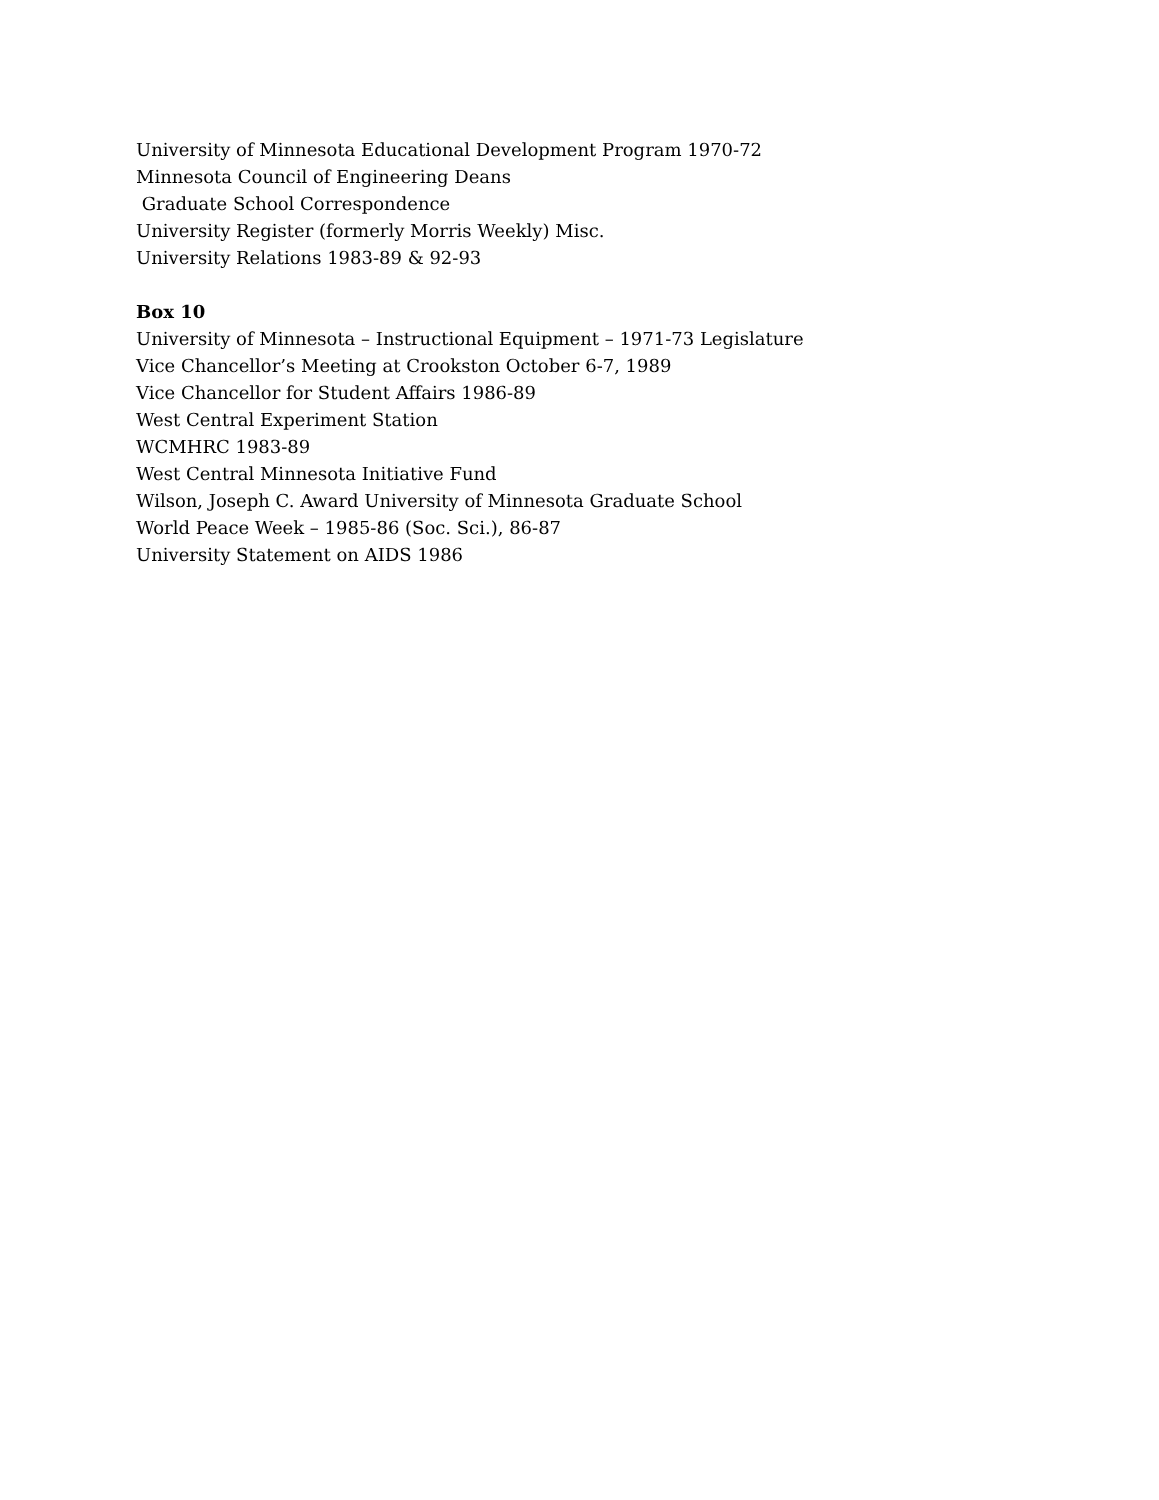University of Minnesota Educational Development Program 1970-72
Minnesota Council of Engineering Deans
Graduate School Correspondence
University Register (formerly Morris Weekly) Misc.
University Relations 1983-89 & 92-93
Box 10
University of Minnesota – Instructional Equipment – 1971-73 Legislature
Vice Chancellor’s Meeting at Crookston October 6-7, 1989
Vice Chancellor for Student Affairs 1986-89
West Central Experiment Station
WCMHRC 1983-89
West Central Minnesota Initiative Fund
Wilson, Joseph C. Award University of Minnesota Graduate School
World Peace Week – 1985-86 (Soc. Sci.), 86-87
University Statement on AIDS 1986